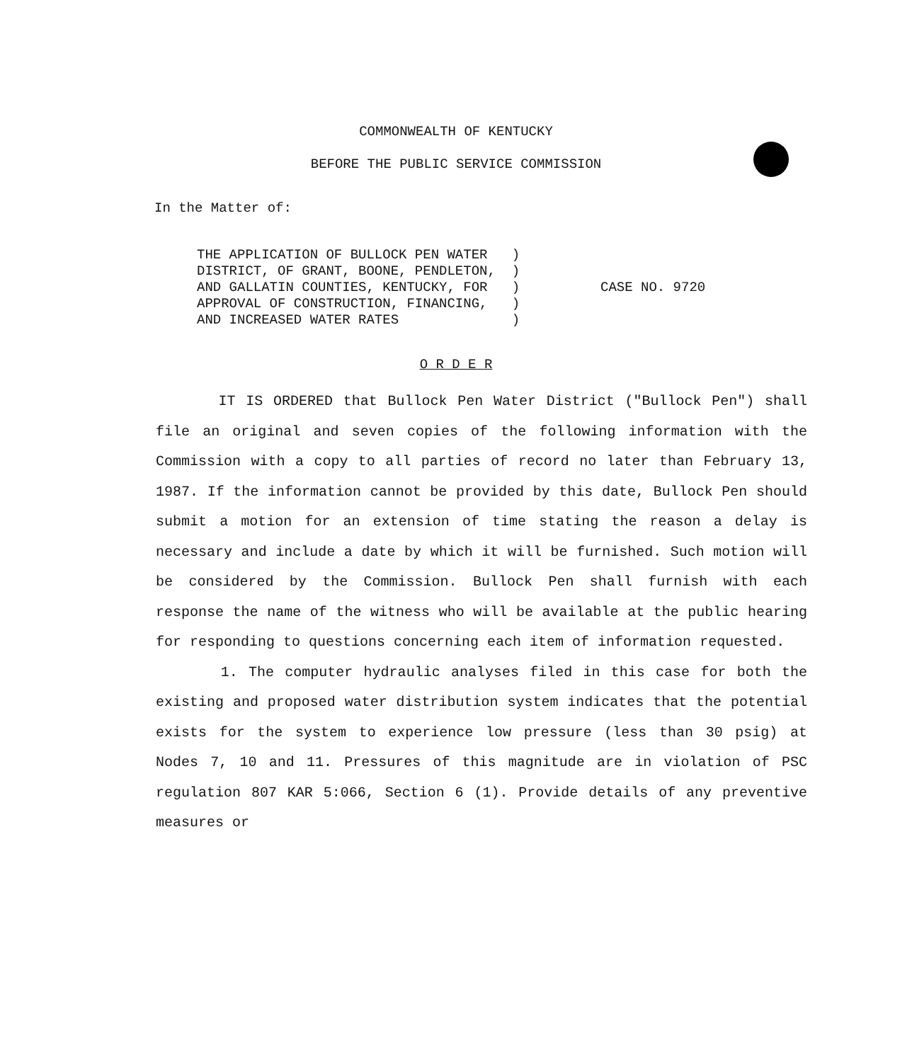COMMONWEALTH OF KENTUCKY
BEFORE THE PUBLIC SERVICE COMMISSION
In the Matter of:
THE APPLICATION OF BULLOCK PEN WATER ) DISTRICT, OF GRANT, BOONE, PENDLETON, ) AND GALLATIN COUNTIES, KENTUCKY, FOR ) APPROVAL OF CONSTRUCTION, FINANCING, ) AND INCREASED WATER RATES )
CASE NO. 9720
O R D E R
IT IS ORDERED that Bullock Pen Water District ("Bullock Pen") shall file an original and seven copies of the following information with the Commission with a copy to all parties of record no later than February 13, 1987. If the information cannot be provided by this date, Bullock Pen should submit a motion for an extension of time stating the reason a delay is necessary and include a date by which it will be furnished. Such motion will be considered by the Commission. Bullock Pen shall furnish with each response the name of the witness who will be available at the public hearing for responding to questions concerning each item of information requested.
1. The computer hydraulic analyses filed in this case for both the existing and proposed water distribution system indicates that the potential exists for the system to experience low pressure (less than 30 psig) at Nodes 7, 10 and 11. Pressures of this magnitude are in violation of PSC regulation 807 KAR 5:066, Section 6 (1). Provide details of any preventive measures or